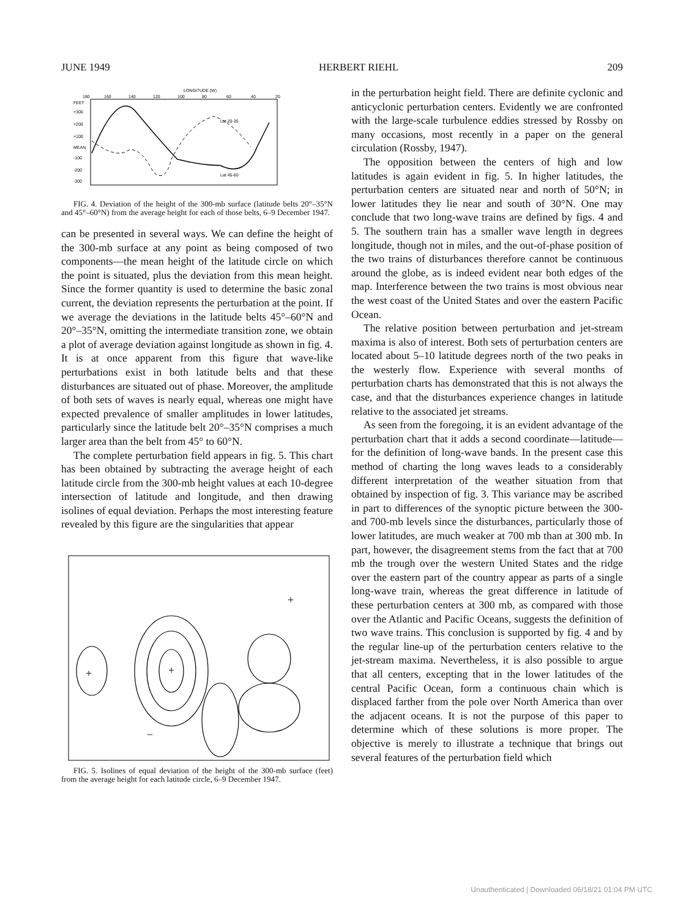JUNE 1949 HERBERT RIEHL 209
LONGITUDE (W)
180
160
140
120
100
80
60
40
20
FEET
+300
+200
+100
MEAN
-100
-200
-300
Lat 20-35
Lat 45-60
FIG. 4. Deviation of the height of the 300-mb surface (latitude belts 20°–35°N and 45°–60°N) from the average height for each of those belts, 6–9 December 1947.
can be presented in several ways. We can define the height of the 300-mb surface at any point as being composed of two components—the mean height of the latitude circle on which the point is situated, plus the deviation from this mean height. Since the former quantity is used to determine the basic zonal current, the deviation represents the perturbation at the point. If we average the deviations in the latitude belts 45°–60°N and 20°–35°N, omitting the intermediate transition zone, we obtain a plot of average deviation against longitude as shown in fig. 4. It is at once apparent from this figure that wave-like perturbations exist in both latitude belts and that these disturbances are situated out of phase. Moreover, the amplitude of both sets of waves is nearly equal, whereas one might have expected prevalence of smaller amplitudes in lower latitudes, particularly since the latitude belt 20°–35°N comprises a much larger area than the belt from 45° to 60°N.
The complete perturbation field appears in fig. 5. This chart has been obtained by subtracting the average height of each latitude circle from the 300-mb height values at each 10-degree intersection of latitude and longitude, and then drawing isolines of equal deviation. Perhaps the most interesting feature revealed by this figure are the singularities that appear
+
−
+
+
FIG. 5. Isolines of equal deviation of the height of the 300-mb surface (feet) from the average height for each latitude circle, 6–9 December 1947.
in the perturbation height field. There are definite cyclonic and anticyclonic perturbation centers. Evidently we are confronted with the large-scale turbulence eddies stressed by Rossby on many occasions, most recently in a paper on the general circulation (Rossby, 1947).
The opposition between the centers of high and low latitudes is again evident in fig. 5. In higher latitudes, the perturbation centers are situated near and north of 50°N; in lower latitudes they lie near and south of 30°N. One may conclude that two long-wave trains are defined by figs. 4 and 5. The southern train has a smaller wave length in degrees longitude, though not in miles, and the out-of-phase position of the two trains of disturbances therefore cannot be continuous around the globe, as is indeed evident near both edges of the map. Interference between the two trains is most obvious near the west coast of the United States and over the eastern Pacific Ocean.
The relative position between perturbation and jet-stream maxima is also of interest. Both sets of perturbation centers are located about 5–10 latitude degrees north of the two peaks in the westerly flow. Experience with several months of perturbation charts has demonstrated that this is not always the case, and that the disturbances experience changes in latitude relative to the associated jet streams.
As seen from the foregoing, it is an evident advantage of the perturbation chart that it adds a second coordinate—latitude—for the definition of long-wave bands. In the present case this method of charting the long waves leads to a considerably different interpretation of the weather situation from that obtained by inspection of fig. 3. This variance may be ascribed in part to differences of the synoptic picture between the 300- and 700-mb levels since the disturbances, particularly those of lower latitudes, are much weaker at 700 mb than at 300 mb. In part, however, the disagreement stems from the fact that at 700 mb the trough over the western United States and the ridge over the eastern part of the country appear as parts of a single long-wave train, whereas the great difference in latitude of these perturbation centers at 300 mb, as compared with those over the Atlantic and Pacific Oceans, suggests the definition of two wave trains. This conclusion is supported by fig. 4 and by the regular line-up of the perturbation centers relative to the jet-stream maxima. Nevertheless, it is also possible to argue that all centers, excepting that in the lower latitudes of the central Pacific Ocean, form a continuous chain which is displaced farther from the pole over North America than over the adjacent oceans. It is not the purpose of this paper to determine which of these solutions is more proper. The objective is merely to illustrate a technique that brings out several features of the perturbation field which
Unauthenticated | Downloaded 06/18/21 01:04 PM UTC